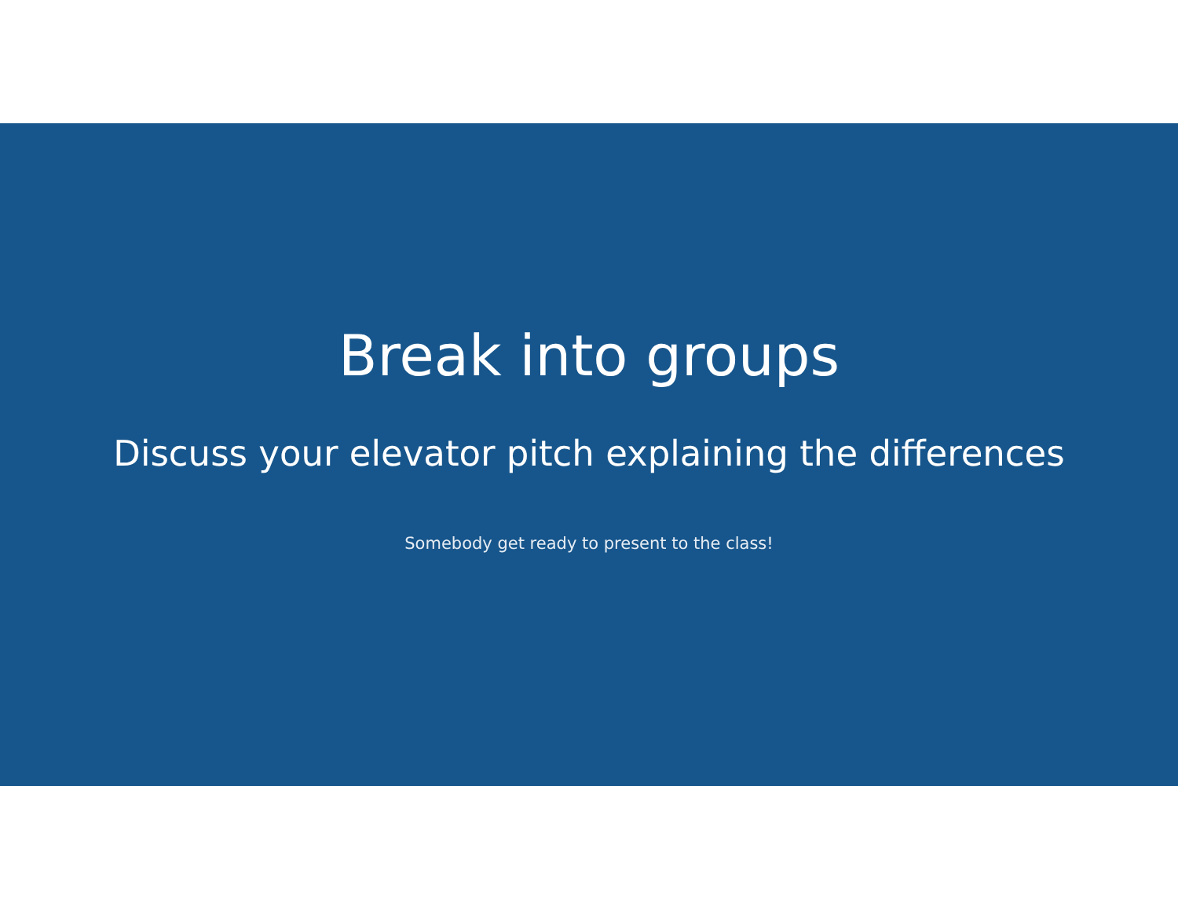Break into groups
Discuss your elevator pitch explaining the differences
Somebody get ready to present to the class!